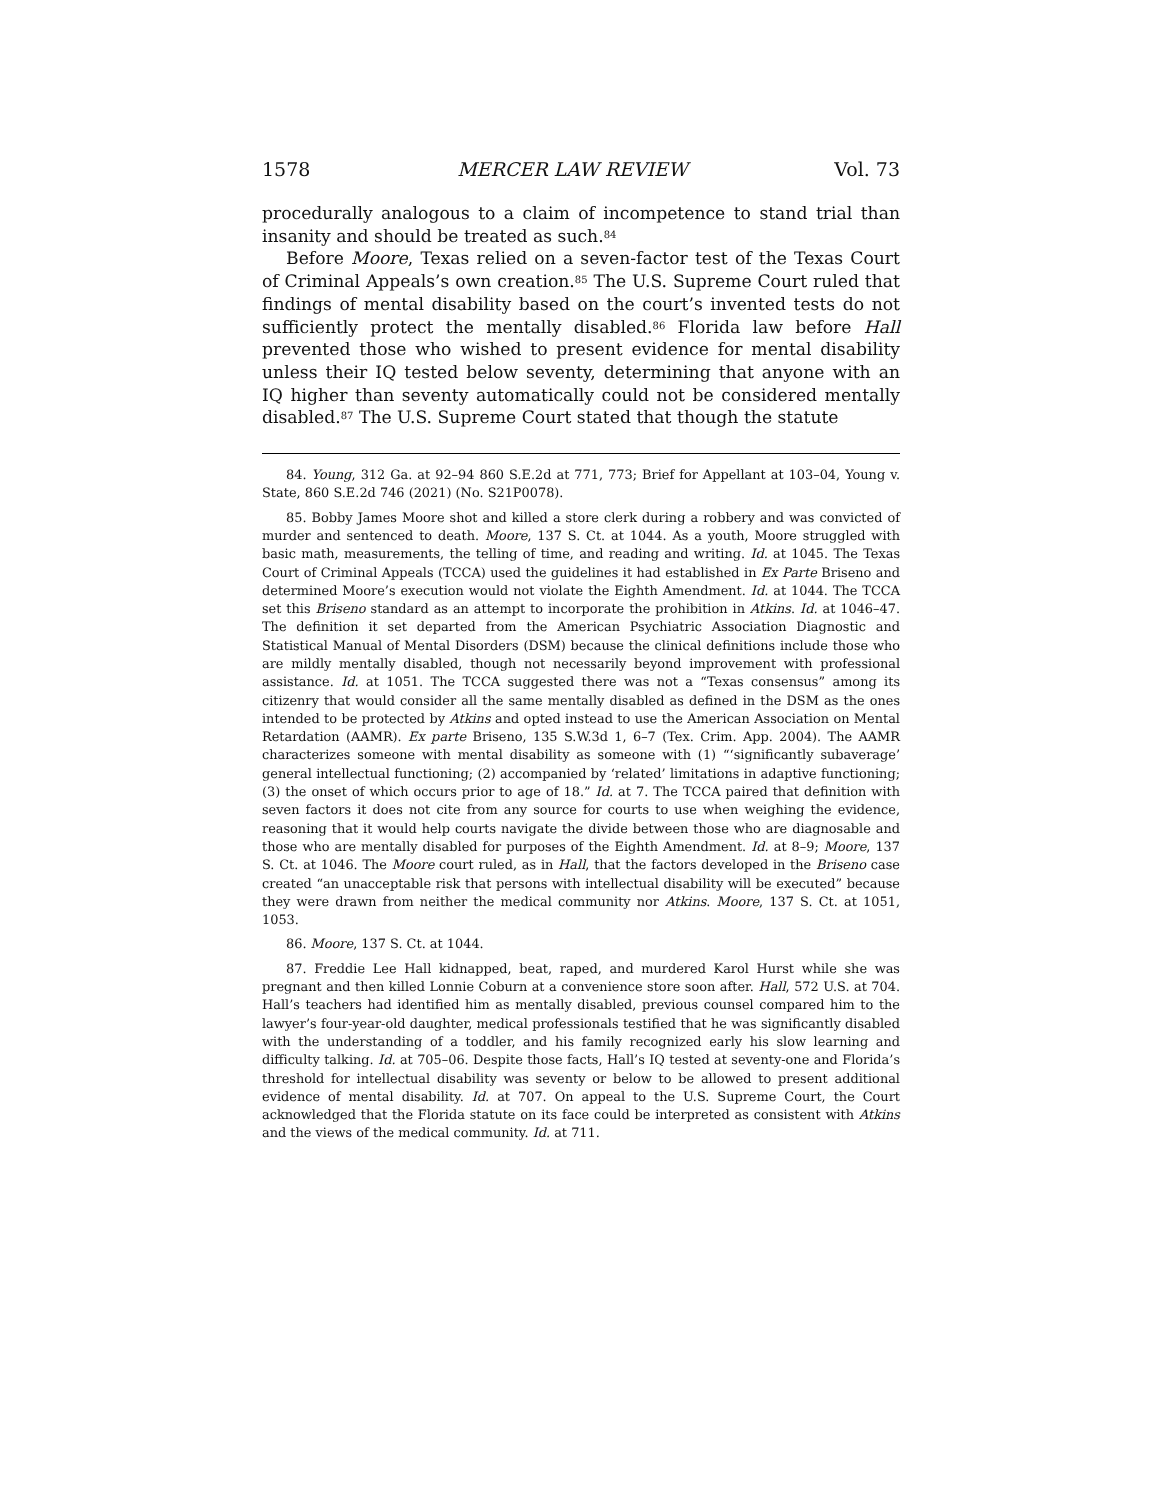1578 MERCER LAW REVIEW Vol. 73
procedurally analogous to a claim of incompetence to stand trial than insanity and should be treated as such.<sup>84</sup>
Before Moore, Texas relied on a seven-factor test of the Texas Court of Criminal Appeals’s own creation.<sup>85</sup> The U.S. Supreme Court ruled that findings of mental disability based on the court’s invented tests do not sufficiently protect the mentally disabled.<sup>86</sup> Florida law before Hall prevented those who wished to present evidence for mental disability unless their IQ tested below seventy, determining that anyone with an IQ higher than seventy automatically could not be considered mentally disabled.<sup>87</sup> The U.S. Supreme Court stated that though the statute
84. Young, 312 Ga. at 92–94 860 S.E.2d at 771, 773; Brief for Appellant at 103–04, Young v. State, 860 S.E.2d 746 (2021) (No. S21P0078).
85. Bobby James Moore shot and killed a store clerk during a robbery and was convicted of murder and sentenced to death. Moore, 137 S. Ct. at 1044. As a youth, Moore struggled with basic math, measurements, the telling of time, and reading and writing. Id. at 1045. The Texas Court of Criminal Appeals (TCCA) used the guidelines it had established in Ex Parte Briseno and determined Moore’s execution would not violate the Eighth Amendment. Id. at 1044. The TCCA set this Briseno standard as an attempt to incorporate the prohibition in Atkins. Id. at 1046–47. The definition it set departed from the American Psychiatric Association Diagnostic and Statistical Manual of Mental Disorders (DSM) because the clinical definitions include those who are mildly mentally disabled, though not necessarily beyond improvement with professional assistance. Id. at 1051. The TCCA suggested there was not a “Texas consensus” among its citizenry that would consider all the same mentally disabled as defined in the DSM as the ones intended to be protected by Atkins and opted instead to use the American Association on Mental Retardation (AAMR). Ex parte Briseno, 135 S.W.3d 1, 6–7 (Tex. Crim. App. 2004). The AAMR characterizes someone with mental disability as someone with (1) “‘significantly subaverage’ general intellectual functioning; (2) accompanied by ‘related’ limitations in adaptive functioning; (3) the onset of which occurs prior to age of 18.” Id. at 7. The TCCA paired that definition with seven factors it does not cite from any source for courts to use when weighing the evidence, reasoning that it would help courts navigate the divide between those who are diagnosable and those who are mentally disabled for purposes of the Eighth Amendment. Id. at 8–9; Moore, 137 S. Ct. at 1046. The Moore court ruled, as in Hall, that the factors developed in the Briseno case created “an unacceptable risk that persons with intellectual disability will be executed” because they were drawn from neither the medical community nor Atkins. Moore, 137 S. Ct. at 1051, 1053.
86. Moore, 137 S. Ct. at 1044.
87. Freddie Lee Hall kidnapped, beat, raped, and murdered Karol Hurst while she was pregnant and then killed Lonnie Coburn at a convenience store soon after. Hall, 572 U.S. at 704. Hall’s teachers had identified him as mentally disabled, previous counsel compared him to the lawyer’s four-year-old daughter, medical professionals testified that he was significantly disabled with the understanding of a toddler, and his family recognized early his slow learning and difficulty talking. Id. at 705–06. Despite those facts, Hall’s IQ tested at seventy-one and Florida’s threshold for intellectual disability was seventy or below to be allowed to present additional evidence of mental disability. Id. at 707. On appeal to the U.S. Supreme Court, the Court acknowledged that the Florida statute on its face could be interpreted as consistent with Atkins and the views of the medical community. Id. at 711.